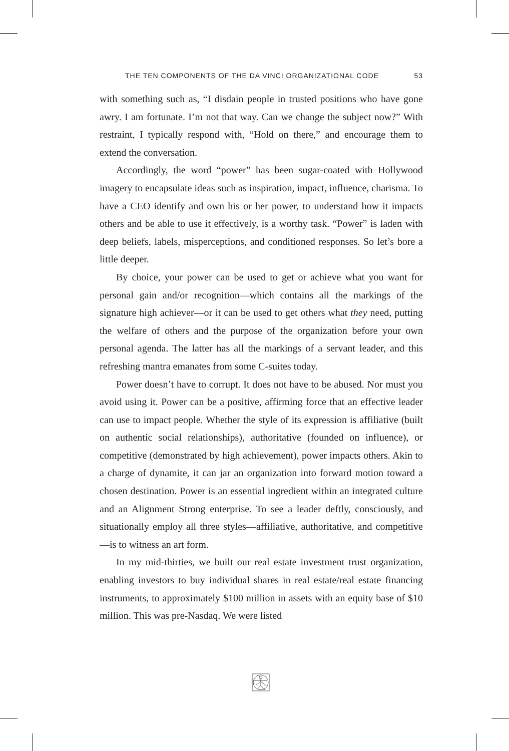THE TEN COMPONENTS OF THE DA VINCI ORGANIZATIONAL CODE 53
with something such as, “I disdain people in trusted positions who have gone awry. I am fortunate. I’m not that way. Can we change the subject now?” With restraint, I typically respond with, “Hold on there,” and encourage them to extend the conversation.
Accordingly, the word “power” has been sugar-coated with Hollywood imagery to encapsulate ideas such as inspiration, impact, influence, charisma. To have a CEO identify and own his or her power, to understand how it impacts others and be able to use it effectively, is a worthy task. “Power” is laden with deep beliefs, labels, misperceptions, and conditioned responses. So let’s bore a little deeper.
By choice, your power can be used to get or achieve what you want for personal gain and/or recognition—which contains all the markings of the signature high achiever—or it can be used to get others what they need, putting the welfare of others and the purpose of the organization before your own personal agenda. The latter has all the markings of a servant leader, and this refreshing mantra emanates from some C-suites today.
Power doesn’t have to corrupt. It does not have to be abused. Nor must you avoid using it. Power can be a positive, affirming force that an effective leader can use to impact people. Whether the style of its expression is affiliative (built on authentic social relationships), authoritative (founded on influence), or competitive (demonstrated by high achievement), power impacts others. Akin to a charge of dynamite, it can jar an organization into forward motion toward a chosen destination. Power is an essential ingredient within an integrated culture and an Alignment Strong enterprise. To see a leader deftly, consciously, and situationally employ all three styles—affiliative, authoritative, and competitive—is to witness an art form.
In my mid-thirties, we built our real estate investment trust organization, enabling investors to buy individual shares in real estate/real estate financing instruments, to approximately $100 million in assets with an equity base of $10 million. This was pre-Nasdaq. We were listed